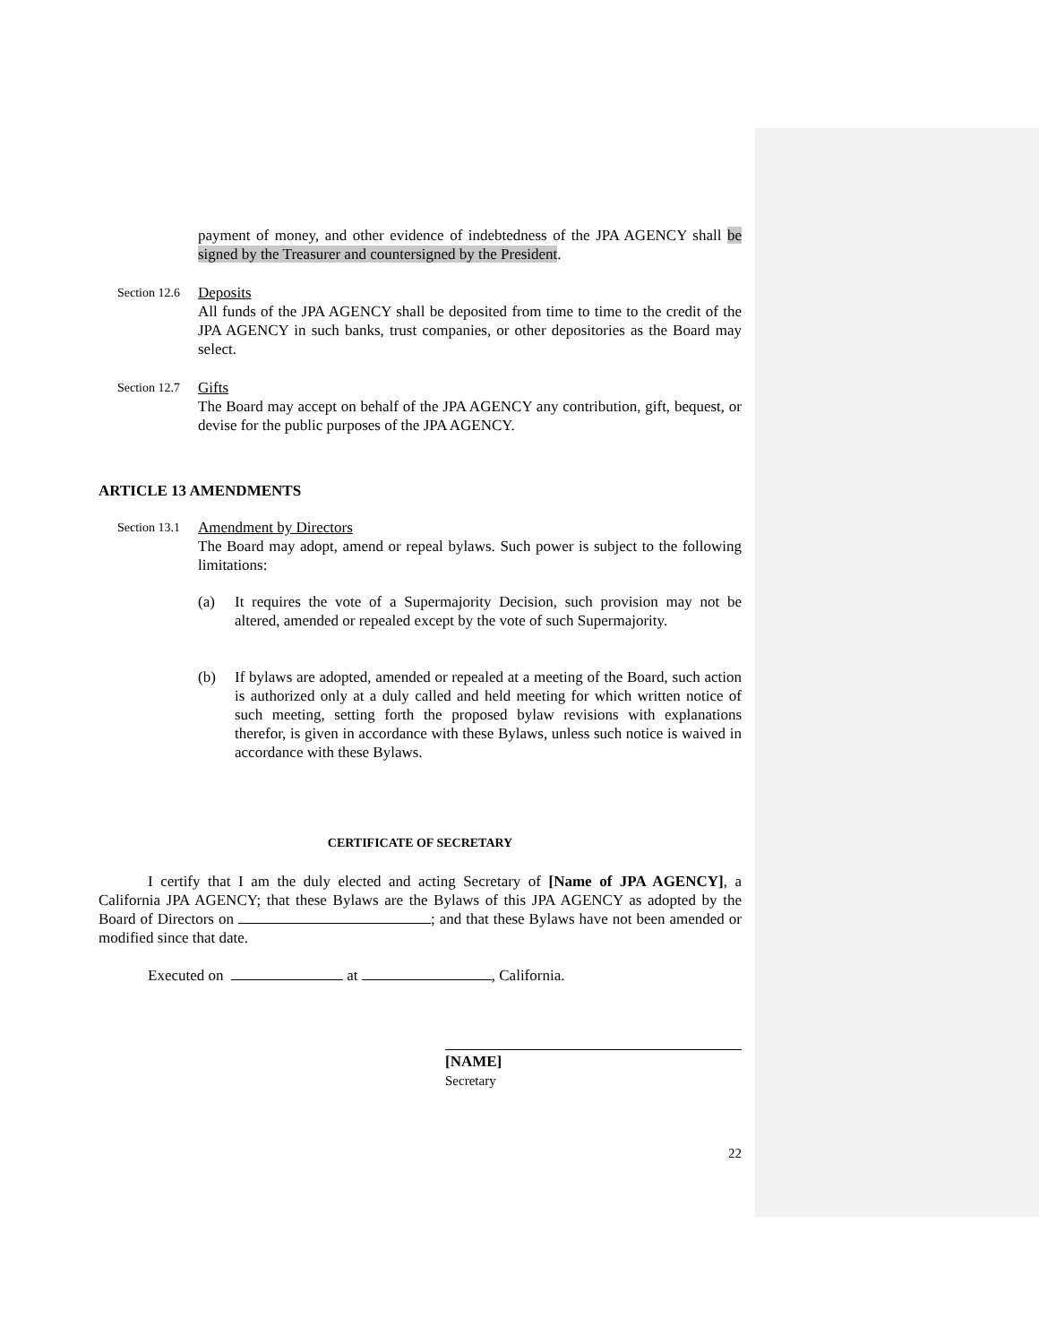payment of money, and other evidence of indebtedness of the JPA AGENCY shall be signed by the Treasurer and countersigned by the President.
Section 12.6
Deposits
All funds of the JPA AGENCY shall be deposited from time to time to the credit of the JPA AGENCY in such banks, trust companies, or other depositories as the Board may select.
Section 12.7
Gifts
The Board may accept on behalf of the JPA AGENCY any contribution, gift, bequest, or devise for the public purposes of the JPA AGENCY.
ARTICLE 13 AMENDMENTS
Section 13.1
Amendment by Directors
The Board may adopt, amend or repeal bylaws. Such power is subject to the following limitations:
(a) It requires the vote of a Supermajority Decision, such provision may not be altered, amended or repealed except by the vote of such Supermajority.
(b) If bylaws are adopted, amended or repealed at a meeting of the Board, such action is authorized only at a duly called and held meeting for which written notice of such meeting, setting forth the proposed bylaw revisions with explanations therefor, is given in accordance with these Bylaws, unless such notice is waived in accordance with these Bylaws.
CERTIFICATE OF SECRETARY
I certify that I am the duly elected and acting Secretary of [Name of JPA AGENCY], a California JPA AGENCY; that these Bylaws are the Bylaws of this JPA AGENCY as adopted by the Board of Directors on ; and that these Bylaws have not been amended or modified since that date.
Executed on at , California.
[NAME]
Secretary
22